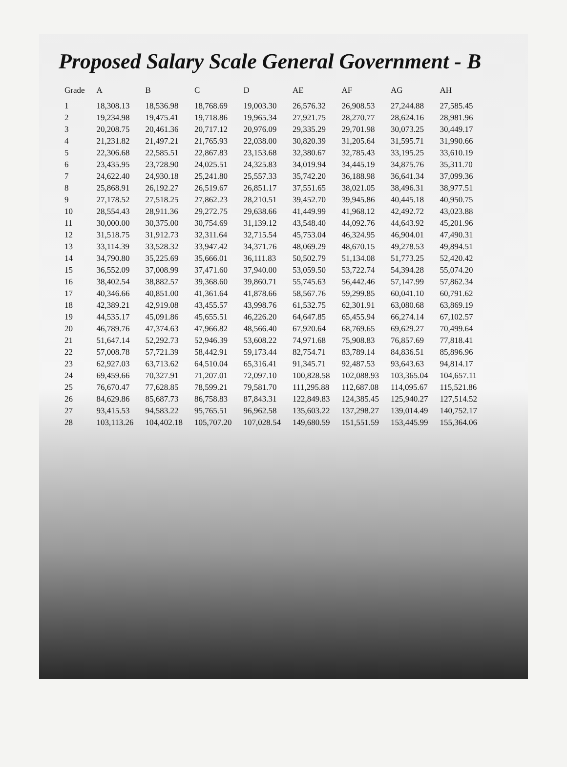Proposed Salary Scale General Government - B
| Grade | A | B | C | D | AE | AF | AG | AH |
| --- | --- | --- | --- | --- | --- | --- | --- | --- |
| 1 | 18,308.13 | 18,536.98 | 18,768.69 | 19,003.30 | 26,576.32 | 26,908.53 | 27,244.88 | 27,585.45 |
| 2 | 19,234.98 | 19,475.41 | 19,718.86 | 19,965.34 | 27,921.75 | 28,270.77 | 28,624.16 | 28,981.96 |
| 3 | 20,208.75 | 20,461.36 | 20,717.12 | 20,976.09 | 29,335.29 | 29,701.98 | 30,073.25 | 30,449.17 |
| 4 | 21,231.82 | 21,497.21 | 21,765.93 | 22,038.00 | 30,820.39 | 31,205.64 | 31,595.71 | 31,990.66 |
| 5 | 22,306.68 | 22,585.51 | 22,867.83 | 23,153.68 | 32,380.67 | 32,785.43 | 33,195.25 | 33,610.19 |
| 6 | 23,435.95 | 23,728.90 | 24,025.51 | 24,325.83 | 34,019.94 | 34,445.19 | 34,875.76 | 35,311.70 |
| 7 | 24,622.40 | 24,930.18 | 25,241.80 | 25,557.33 | 35,742.20 | 36,188.98 | 36,641.34 | 37,099.36 |
| 8 | 25,868.91 | 26,192.27 | 26,519.67 | 26,851.17 | 37,551.65 | 38,021.05 | 38,496.31 | 38,977.51 |
| 9 | 27,178.52 | 27,518.25 | 27,862.23 | 28,210.51 | 39,452.70 | 39,945.86 | 40,445.18 | 40,950.75 |
| 10 | 28,554.43 | 28,911.36 | 29,272.75 | 29,638.66 | 41,449.99 | 41,968.12 | 42,492.72 | 43,023.88 |
| 11 | 30,000.00 | 30,375.00 | 30,754.69 | 31,139.12 | 43,548.40 | 44,092.76 | 44,643.92 | 45,201.96 |
| 12 | 31,518.75 | 31,912.73 | 32,311.64 | 32,715.54 | 45,753.04 | 46,324.95 | 46,904.01 | 47,490.31 |
| 13 | 33,114.39 | 33,528.32 | 33,947.42 | 34,371.76 | 48,069.29 | 48,670.15 | 49,278.53 | 49,894.51 |
| 14 | 34,790.80 | 35,225.69 | 35,666.01 | 36,111.83 | 50,502.79 | 51,134.08 | 51,773.25 | 52,420.42 |
| 15 | 36,552.09 | 37,008.99 | 37,471.60 | 37,940.00 | 53,059.50 | 53,722.74 | 54,394.28 | 55,074.20 |
| 16 | 38,402.54 | 38,882.57 | 39,368.60 | 39,860.71 | 55,745.63 | 56,442.46 | 57,147.99 | 57,862.34 |
| 17 | 40,346.66 | 40,851.00 | 41,361.64 | 41,878.66 | 58,567.76 | 59,299.85 | 60,041.10 | 60,791.62 |
| 18 | 42,389.21 | 42,919.08 | 43,455.57 | 43,998.76 | 61,532.75 | 62,301.91 | 63,080.68 | 63,869.19 |
| 19 | 44,535.17 | 45,091.86 | 45,655.51 | 46,226.20 | 64,647.85 | 65,455.94 | 66,274.14 | 67,102.57 |
| 20 | 46,789.76 | 47,374.63 | 47,966.82 | 48,566.40 | 67,920.64 | 68,769.65 | 69,629.27 | 70,499.64 |
| 21 | 51,647.14 | 52,292.73 | 52,946.39 | 53,608.22 | 74,971.68 | 75,908.83 | 76,857.69 | 77,818.41 |
| 22 | 57,008.78 | 57,721.39 | 58,442.91 | 59,173.44 | 82,754.71 | 83,789.14 | 84,836.51 | 85,896.96 |
| 23 | 62,927.03 | 63,713.62 | 64,510.04 | 65,316.41 | 91,345.71 | 92,487.53 | 93,643.63 | 94,814.17 |
| 24 | 69,459.66 | 70,327.91 | 71,207.01 | 72,097.10 | 100,828.58 | 102,088.93 | 103,365.04 | 104,657.11 |
| 25 | 76,670.47 | 77,628.85 | 78,599.21 | 79,581.70 | 111,295.88 | 112,687.08 | 114,095.67 | 115,521.86 |
| 26 | 84,629.86 | 85,687.73 | 86,758.83 | 87,843.31 | 122,849.83 | 124,385.45 | 125,940.27 | 127,514.52 |
| 27 | 93,415.53 | 94,583.22 | 95,765.51 | 96,962.58 | 135,603.22 | 137,298.27 | 139,014.49 | 140,752.17 |
| 28 | 103,113.26 | 104,402.18 | 105,707.20 | 107,028.54 | 149,680.59 | 151,551.59 | 153,445.99 | 155,364.06 |